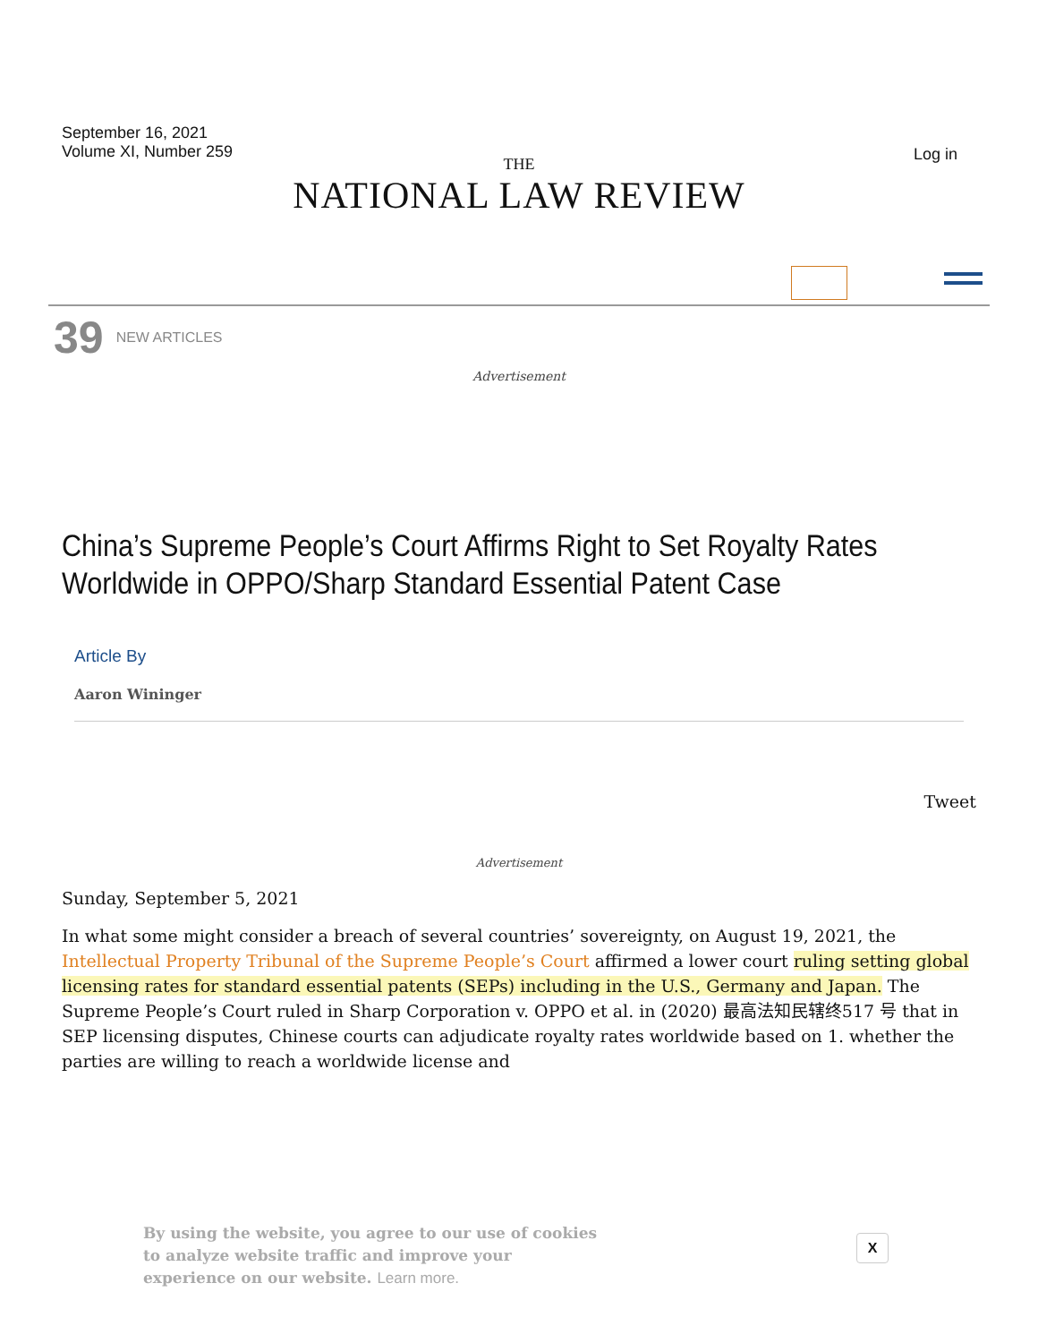September 16, 2021
Volume XI, Number 259
Log in
THE
NATIONAL LAW REVIEW
39 NEW ARTICLES
Advertisement
China’s Supreme People’s Court Affirms Right to Set Royalty Rates Worldwide in OPPO/Sharp Standard Essential Patent Case
Article By
Aaron Wininger
Tweet
Advertisement
Sunday, September 5, 2021
In what some might consider a breach of several countries’ sovereignty, on August 19, 2021, the Intellectual Property Tribunal of the Supreme People’s Court affirmed a lower court ruling setting global licensing rates for standard essential patents (SEPs) including in the U.S., Germany and Japan. The Supreme People’s Court ruled in Sharp Corporation v. OPPO et al. in (2020) 最高法知民辖终517 号 that in SEP licensing disputes, Chinese courts can adjudicate royalty rates worldwide based on 1. whether the parties are willing to reach a worldwide license and
By using the website, you agree to our use of cookies to analyze website traffic and improve your experience on our website. Learn more.
X